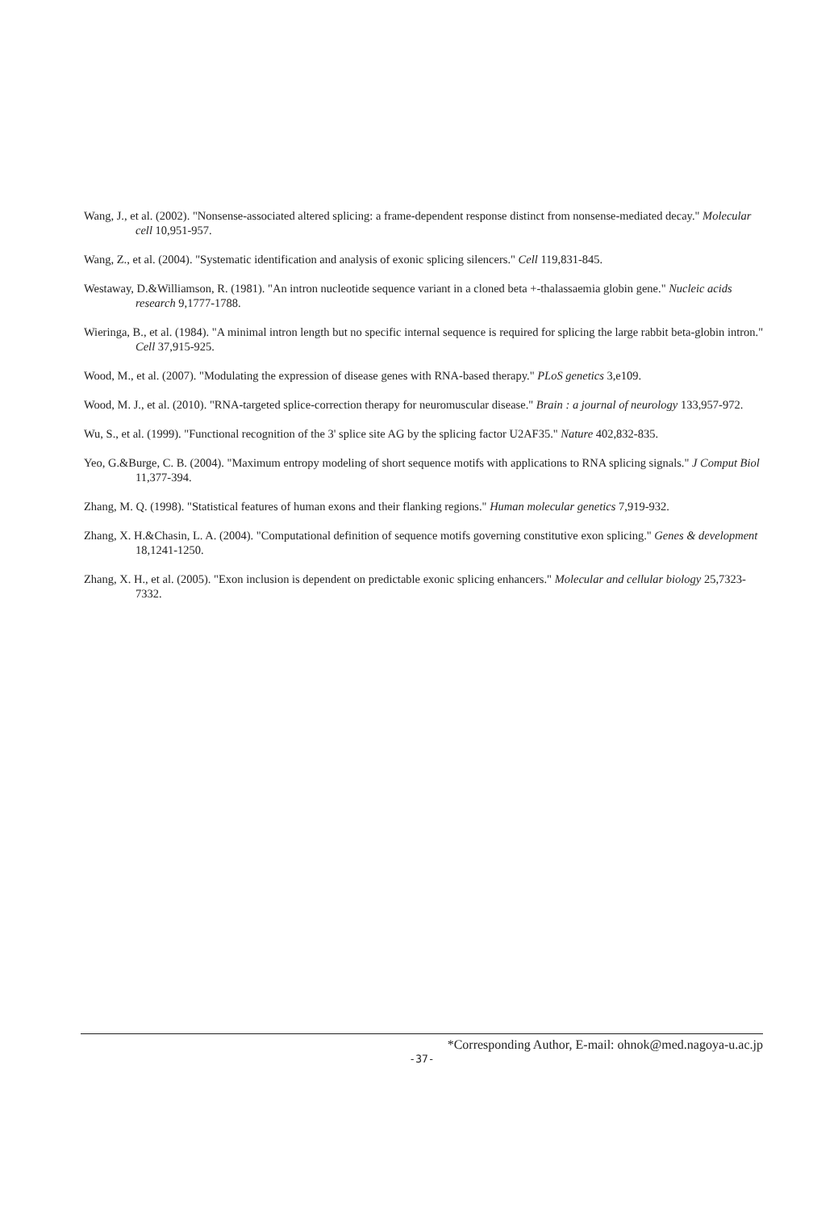Wang, J., et al. (2002). "Nonsense-associated altered splicing: a frame-dependent response distinct from nonsense-mediated decay." Molecular cell 10,951-957.
Wang, Z., et al. (2004). "Systematic identification and analysis of exonic splicing silencers." Cell 119,831-845.
Westaway, D.&Williamson, R. (1981). "An intron nucleotide sequence variant in a cloned beta +-thalassaemia globin gene." Nucleic acids research 9,1777-1788.
Wieringa, B., et al. (1984). "A minimal intron length but no specific internal sequence is required for splicing the large rabbit beta-globin intron." Cell 37,915-925.
Wood, M., et al. (2007). "Modulating the expression of disease genes with RNA-based therapy." PLoS genetics 3,e109.
Wood, M. J., et al. (2010). "RNA-targeted splice-correction therapy for neuromuscular disease." Brain : a journal of neurology 133,957-972.
Wu, S., et al. (1999). "Functional recognition of the 3' splice site AG by the splicing factor U2AF35." Nature 402,832-835.
Yeo, G.&Burge, C. B. (2004). "Maximum entropy modeling of short sequence motifs with applications to RNA splicing signals." J Comput Biol 11,377-394.
Zhang, M. Q. (1998). "Statistical features of human exons and their flanking regions." Human molecular genetics 7,919-932.
Zhang, X. H.&Chasin, L. A. (2004). "Computational definition of sequence motifs governing constitutive exon splicing." Genes & development 18,1241-1250.
Zhang, X. H., et al. (2005). "Exon inclusion is dependent on predictable exonic splicing enhancers." Molecular and cellular biology 25,7323-7332.
*Corresponding Author, E-mail: ohnok@med.nagoya-u.ac.jp
-37-